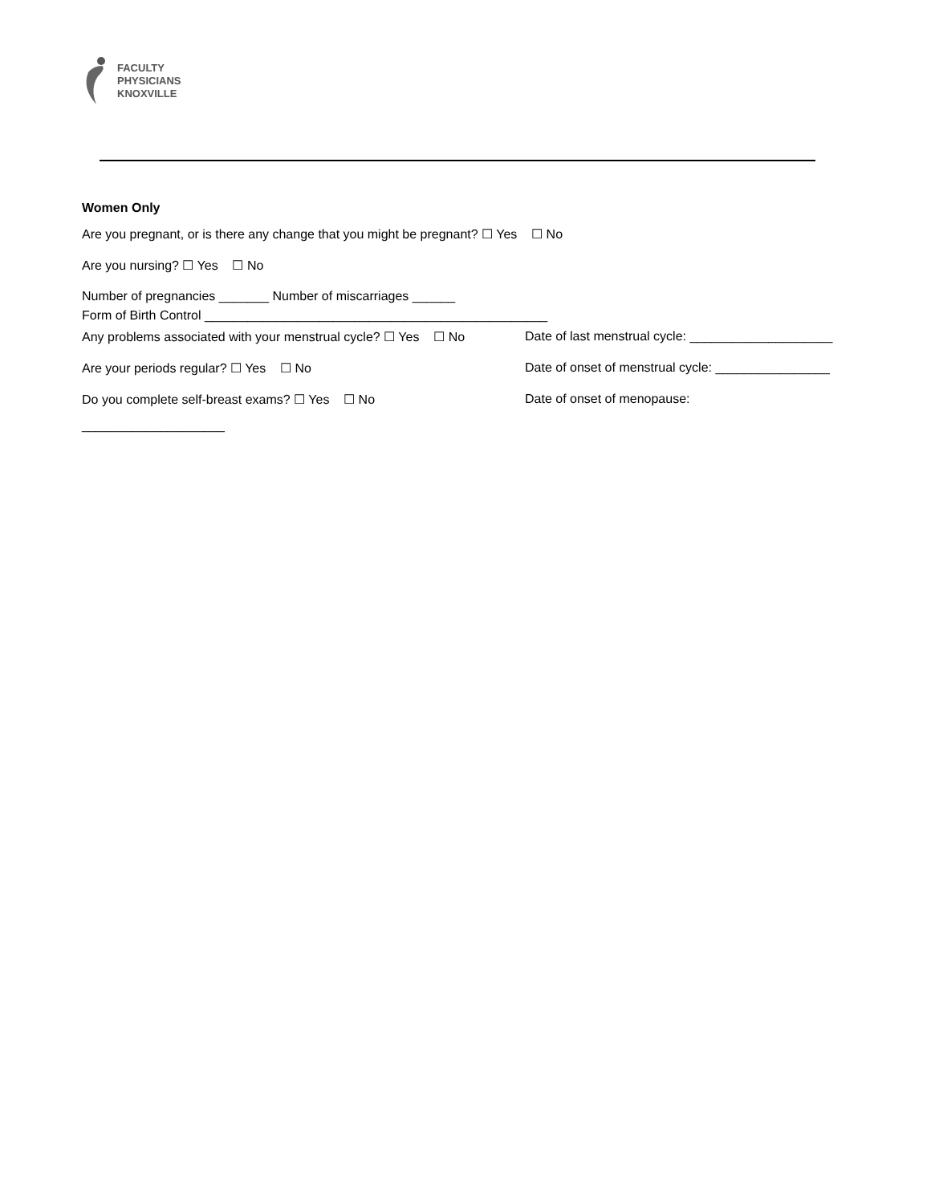FACULTY
PHYSICIANS
KNOXVILLE
Women Only
Are you pregnant, or is there any change that you might be pregnant? ☐ Yes ☐ No
Are you nursing? ☐ Yes ☐ No
Number of pregnancies _______ Number of miscarriages ______
Form of Birth Control ________________________________________________
Any problems associated with your menstrual cycle? ☐ Yes ☐ No
Date of last menstrual cycle: ____________________
Are your periods regular? ☐ Yes ☐ No Date of onset of menstrual cycle: ________________
Do you complete self-breast exams? ☐ Yes ☐ No Date of onset of menopause:
____________________